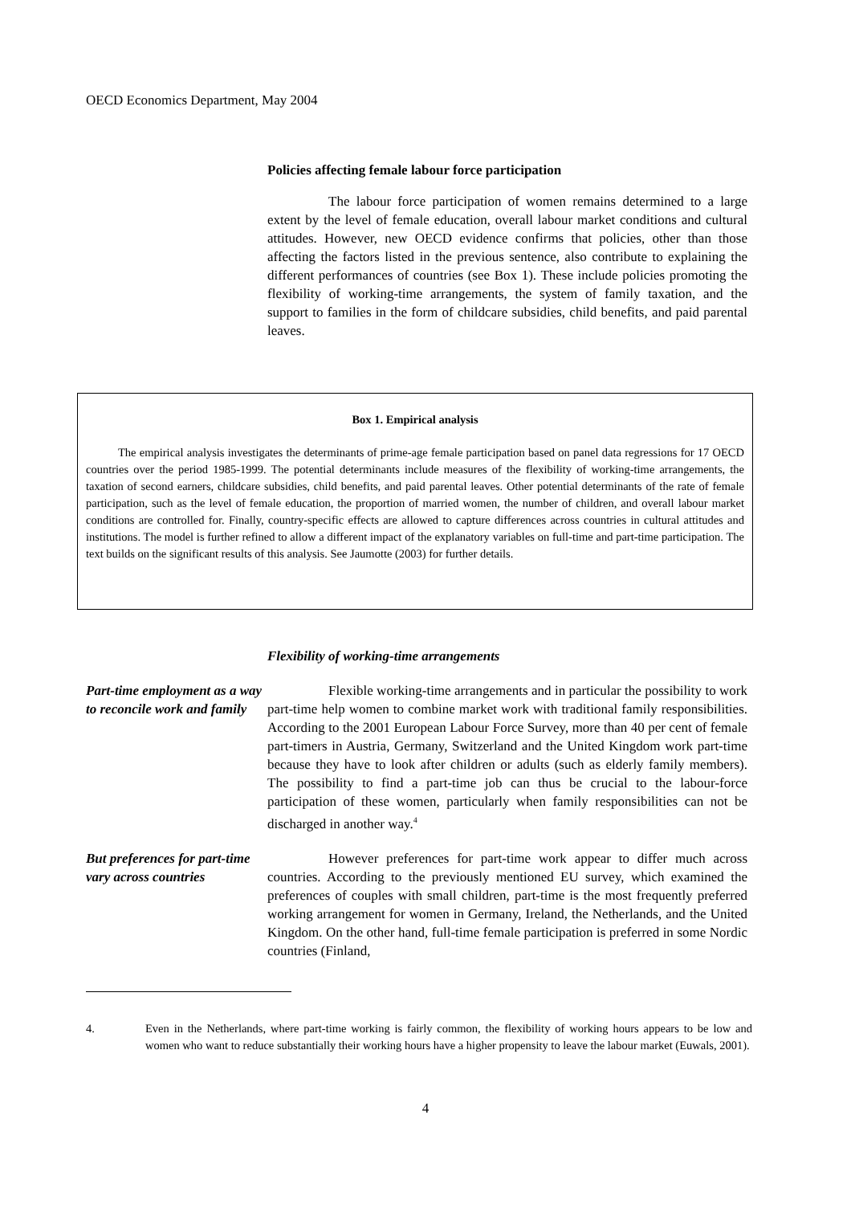OECD Economics Department, May 2004
Policies affecting female labour force participation
The labour force participation of women remains determined to a large extent by the level of female education, overall labour market conditions and cultural attitudes. However, new OECD evidence confirms that policies, other than those affecting the factors listed in the previous sentence, also contribute to explaining the different performances of countries (see Box 1). These include policies promoting the flexibility of working-time arrangements, the system of family taxation, and the support to families in the form of childcare subsidies, child benefits, and paid parental leaves.
Box 1. Empirical analysis
The empirical analysis investigates the determinants of prime-age female participation based on panel data regressions for 17 OECD countries over the period 1985-1999. The potential determinants include measures of the flexibility of working-time arrangements, the taxation of second earners, childcare subsidies, child benefits, and paid parental leaves. Other potential determinants of the rate of female participation, such as the level of female education, the proportion of married women, the number of children, and overall labour market conditions are controlled for. Finally, country-specific effects are allowed to capture differences across countries in cultural attitudes and institutions. The model is further refined to allow a different impact of the explanatory variables on full-time and part-time participation. The text builds on the significant results of this analysis. See Jaumotte (2003) for further details.
Flexibility of working-time arrangements
Part-time employment as a way to reconcile work and family
Flexible working-time arrangements and in particular the possibility to work part-time help women to combine market work with traditional family responsibilities. According to the 2001 European Labour Force Survey, more than 40 per cent of female part-timers in Austria, Germany, Switzerland and the United Kingdom work part-time because they have to look after children or adults (such as elderly family members). The possibility to find a part-time job can thus be crucial to the labour-force participation of these women, particularly when family responsibilities can not be discharged in another way.<sup>4</sup>
But preferences for part-time vary across countries
However preferences for part-time work appear to differ much across countries. According to the previously mentioned EU survey, which examined the preferences of couples with small children, part-time is the most frequently preferred working arrangement for women in Germany, Ireland, the Netherlands, and the United Kingdom. On the other hand, full-time female participation is preferred in some Nordic countries (Finland,
4. Even in the Netherlands, where part-time working is fairly common, the flexibility of working hours appears to be low and women who want to reduce substantially their working hours have a higher propensity to leave the labour market (Euwals, 2001).
4